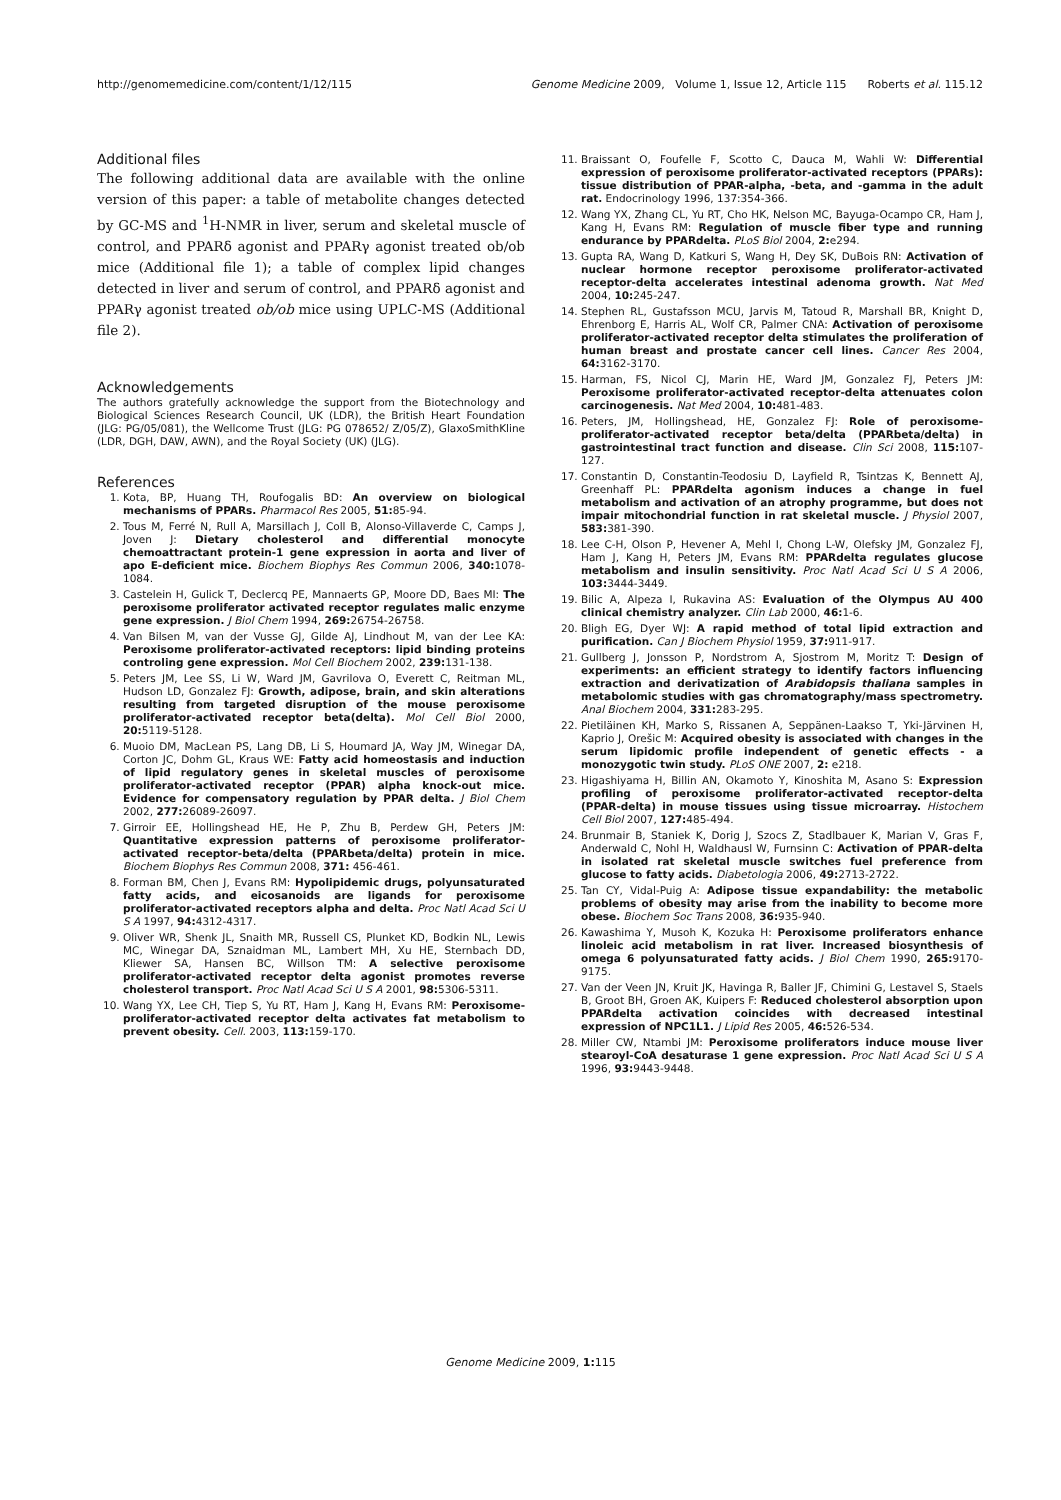http://genomemedicine.com/content/1/12/115 Genome Medicine 2009, Volume 1, Issue 12, Article 115 Roberts et al. 115.12
Additional files
The following additional data are available with the online version of this paper: a table of metabolite changes detected by GC-MS and <sup>1</sup>H-NMR in liver, serum and skeletal muscle of control, and PPARδ agonist and PPARγ agonist treated ob/ob mice (Additional file 1); a table of complex lipid changes detected in liver and serum of control, and PPARδ agonist and PPARγ agonist treated ob/ob mice using UPLC-MS (Additional file 2).
Acknowledgements
The authors gratefully acknowledge the support from the Biotechnology and Biological Sciences Research Council, UK (LDR), the British Heart Foundation (JLG: PG/05/081), the Wellcome Trust (JLG: PG 078652/ Z/05/Z), GlaxoSmithKline (LDR, DGH, DAW, AWN), and the Royal Society (UK) (JLG).
References
1. Kota, BP, Huang TH, Roufogalis BD: An overview on biological mechanisms of PPARs. Pharmacol Res 2005, 51: 85-94.
2. Tous M, Ferré N, Rull A, Marsillach J, Coll B, Alonso-Villaverde C, Camps J, Joven J: Dietary cholesterol and differential monocyte chemoattractant protein-1 gene expression in aorta and liver of apo E-deficient mice. Biochem Biophys Res Commun 2006, 340: 1078-1084.
3. Castelein H, Gulick T, Declercq PE, Mannaerts GP, Moore DD, Baes MI: The peroxisome proliferator activated receptor regulates malic enzyme gene expression. J Biol Chem 1994, 269: 26754-26758.
4. Van Bilsen M, van der Vusse GJ, Gilde AJ, Lindhout M, van der Lee KA: Peroxisome proliferator-activated receptors: lipid binding proteins controling gene expression. Mol Cell Biochem 2002, 239: 131-138.
5. Peters JM, Lee SS, Li W, Ward JM, Gavrilova O, Everett C, Reitman ML, Hudson LD, Gonzalez FJ: Growth, adipose, brain, and skin alterations resulting from targeted disruption of the mouse peroxisome proliferator-activated receptor beta(delta). Mol Cell Biol 2000, 20: 5119-5128.
6. Muoio DM, MacLean PS, Lang DB, Li S, Houmard JA, Way JM, Winegar DA, Corton JC, Dohm GL, Kraus WE: Fatty acid homeostasis and induction of lipid regulatory genes in skeletal muscles of peroxisome proliferator-activated receptor (PPAR) alpha knock-out mice. Evidence for compensatory regulation by PPAR delta. J Biol Chem 2002, 277: 26089-26097.
7. Girroir EE, Hollingshead HE, He P, Zhu B, Perdew GH, Peters JM: Quantitative expression patterns of peroxisome proliferator-activated receptor-beta/delta (PPARbeta/delta) protein in mice. Biochem Biophys Res Commun 2008, 371: 456-461.
8. Forman BM, Chen J, Evans RM: Hypolipidemic drugs, polyunsaturated fatty acids, and eicosanoids are ligands for peroxisome proliferator-activated receptors alpha and delta. Proc Natl Acad Sci U S A 1997, 94: 4312-4317.
9. Oliver WR, Shenk JL, Snaith MR, Russell CS, Plunket KD, Bodkin NL, Lewis MC, Winegar DA, Sznaidman ML, Lambert MH, Xu HE, Sternbach DD, Kliewer SA, Hansen BC, Willson TM: A selective peroxisome proliferator-activated receptor delta agonist promotes reverse cholesterol transport. Proc Natl Acad Sci U S A 2001, 98: 5306-5311.
10. Wang YX, Lee CH, Tiep S, Yu RT, Ham J, Kang H, Evans RM: Peroxisome-proliferator-activated receptor delta activates fat metabolism to prevent obesity. Cell. 2003, 113: 159-170.
11. Braissant O, Foufelle F, Scotto C, Dauca M, Wahli W: Differential expression of peroxisome proliferator-activated receptors (PPARs): tissue distribution of PPAR-alpha, -beta, and -gamma in the adult rat. Endocrinology 1996, 137:354-366.
12. Wang YX, Zhang CL, Yu RT, Cho HK, Nelson MC, Bayuga-Ocampo CR, Ham J, Kang H, Evans RM: Regulation of muscle fiber type and running endurance by PPARdelta. PLoS Biol 2004, 2: e294.
13. Gupta RA, Wang D, Katkuri S, Wang H, Dey SK, DuBois RN: Activation of nuclear hormone receptor peroxisome proliferator-activated receptor-delta accelerates intestinal adenoma growth. Nat Med 2004, 10: 245-247.
14. Stephen RL, Gustafsson MCU, Jarvis M, Tatoud R, Marshall BR, Knight D, Ehrenborg E, Harris AL, Wolf CR, Palmer CNA: Activation of peroxisome proliferator-activated receptor delta stimulates the proliferation of human breast and prostate cancer cell lines. Cancer Res 2004, 64: 3162-3170.
15. Harman, FS, Nicol CJ, Marin HE, Ward JM, Gonzalez FJ, Peters JM: Peroxisome proliferator-activated receptor-delta attenuates colon carcinogenesis. Nat Med 2004, 10: 481-483.
16. Peters, JM, Hollingshead, HE, Gonzalez FJ: Role of peroxisome-proliferator-activated receptor beta/delta (PPARbeta/delta) in gastrointestinal tract function and disease. Clin Sci 2008, 115: 107-127.
17. Constantin D, Constantin-Teodosiu D, Layfield R, Tsintzas K, Bennett AJ, Greenhaff PL: PPARdelta agonism induces a change in fuel metabolism and activation of an atrophy programme, but does not impair mitochondrial function in rat skeletal muscle. J Physiol 2007, 583: 381-390.
18. Lee C-H, Olson P, Hevener A, Mehl I, Chong L-W, Olefsky JM, Gonzalez FJ, Ham J, Kang H, Peters JM, Evans RM: PPARdelta regulates glucose metabolism and insulin sensitivity. Proc Natl Acad Sci U S A 2006, 103: 3444-3449.
19. Bilic A, Alpeza I, Rukavina AS: Evaluation of the Olympus AU 400 clinical chemistry analyzer. Clin Lab 2000, 46: 1-6.
20. Bligh EG, Dyer WJ: A rapid method of total lipid extraction and purification. Can J Biochem Physiol 1959, 37: 911-917.
21. Gullberg J, Jonsson P, Nordstrom A, Sjostrom M, Moritz T: Design of experiments: an efficient strategy to identify factors influencing extraction and derivatization of Arabidopsis thaliana samples in metabolomic studies with gas chromatography/mass spectrometry. Anal Biochem 2004, 331: 283-295.
22. Pietiläinen KH, Marko S, Rissanen A, Seppänen-Laakso T, Yki-Järvinen H, Kaprio J, Orešic M: Acquired obesity is associated with changes in the serum lipidomic profile independent of genetic effects - a monozygotic twin study. PLoS ONE 2007, 2: e218.
23. Higashiyama H, Billin AN, Okamoto Y, Kinoshita M, Asano S: Expression profiling of peroxisome proliferator-activated receptor-delta (PPAR-delta) in mouse tissues using tissue microarray. Histochem Cell Biol 2007, 127: 485-494.
24. Brunmair B, Staniek K, Dorig J, Szocs Z, Stadlbauer K, Marian V, Gras F, Anderwald C, Nohl H, Waldhausl W, Furnsinn C: Activation of PPAR-delta in isolated rat skeletal muscle switches fuel preference from glucose to fatty acids. Diabetologia 2006, 49: 2713-2722.
25. Tan CY, Vidal-Puig A: Adipose tissue expandability: the metabolic problems of obesity may arise from the inability to become more obese. Biochem Soc Trans 2008, 36: 935-940.
26. Kawashima Y, Musoh K, Kozuka H: Peroxisome proliferators enhance linoleic acid metabolism in rat liver. Increased biosynthesis of omega 6 polyunsaturated fatty acids. J Biol Chem 1990, 265: 9170-9175.
27. Van der Veen JN, Kruit JK, Havinga R, Baller JF, Chimini G, Lestavel S, Staels B, Groot BH, Groen AK, Kuipers F: Reduced cholesterol absorption upon PPARdelta activation coincides with decreased intestinal expression of NPC1L1. J Lipid Res 2005, 46: 526-534.
28. Miller CW, Ntambi JM: Peroxisome proliferators induce mouse liver stearoyl-CoA desaturase 1 gene expression. Proc Natl Acad Sci U S A 1996, 93: 9443-9448.
Genome Medicine 2009, 1: 115